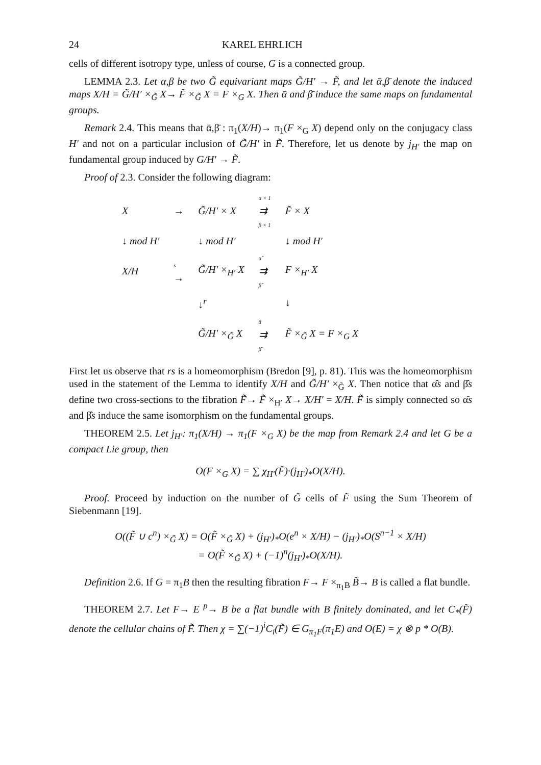24 KAREL EHRLICH
cells of different isotropy type, unless of course, G is a connected group.
LEMMA 2.3. Let α,β be two G̃ equivariant maps G̃/H′ → F̃, and let ᾱ,β̄ denote the induced maps X/H = G̃/H′ ×<sub>G̃</sub> X→ F̃ ×<sub>G̃</sub> X = F ×<sub>G</sub> X. Then ᾱ and β̄ induce the same maps on fundamental groups.
Remark 2.4. This means that ᾱ,β̄ : π<sub>1</sub>(X/H)→ π<sub>1</sub>(F ×<sub>G</sub> X) depend only on the conjugacy class H′ and not on a particular inclusion of G̃/H′ in F̃. Therefore, let us denote by j<sub>H′</sub> the map on fundamental group induced by G/H′ → F̃.
Proof of 2.3. Consider the following diagram:
| X | → | G̃/H′ × X | α × 1 ⇉ β × 1 | F̃ × X |
| ↓ mod H′ | | ↓ mod H′ | | ↓ mod H′ |
| X/H | s → | G̃/H′ ×<sub>H′</sub> X | α̂ ⇉ β̂ | F ×<sub>H′</sub> X |
| | | ↓<sup>r</sup> | | ↓ |
| | | G̃/H′ ×<sub>G̃</sub> X | ᾱ ⇉ β̄ | F̃ ×<sub>G̃</sub> X = F ×<sub>G</sub> X |
First let us observe that rs is a homeomorphism (Bredon [9], p. 81). This was the homeomorphism used in the statement of the Lemma to identify X/H and G̃/H′ ×<sub>G̃</sub> X. Then notice that α̂s and β̂s define two cross-sections to the fibration F̃→ F̃ ×<sub>H′</sub> X→ X/H′ = X/H. F̃ is simply connected so α̂s and β̂s induce the same isomorphism on the fundamental groups.
THEOREM 2.5. Let j<sub>H′</sub>: π<sub>1</sub>(X/H) → π<sub>1</sub>(F ×<sub>G</sub> X) be the map from Remark 2.4 and let G be a compact Lie group, then
O(F ×<sub>G</sub> X) = ∑ χ<sub>H′</sub>(F̃)·(j<sub>H′</sub>)<sub>*</sub>O(X/H).
Proof. Proceed by induction on the number of G̃ cells of F̃ using the Sum Theorem of Siebenmann [19].
O((F̃ ∪ c<sup>n</sup>) ×<sub>G̃</sub> X) = O(F̃ ×<sub>G̃</sub> X) + (j<sub>H′</sub>)<sub>*</sub>O(e<sup>n</sup> × X/H) − (j<sub>H′</sub>)<sub>*</sub>O(S<sup>n−1</sup> × X/H)
= O(F̃ ×<sub>G̃</sub> X) + (−1)<sup>n</sup>(j<sub>H′</sub>)<sub>*</sub>O(X/H).
Definition 2.6. If G = π<sub>1</sub>B then the resulting fibration F→ F ×<sub>π<sub>1</sub>B</sub> B̃→ B is called a flat bundle.
THEOREM 2.7. Let F→ E <sup>p</sup>→ B be a flat bundle with B finitely dominated, and let C<sub>*</sub>(F̃) denote the cellular chains of F̃. Then χ = ∑(−1)<sup>i</sup>C<sub>i</sub>(F̃) ∈ G<sub>π<sub>1</sub>F</sub>(π<sub>1</sub>E) and O(E) = χ ⊗ p * O(B).